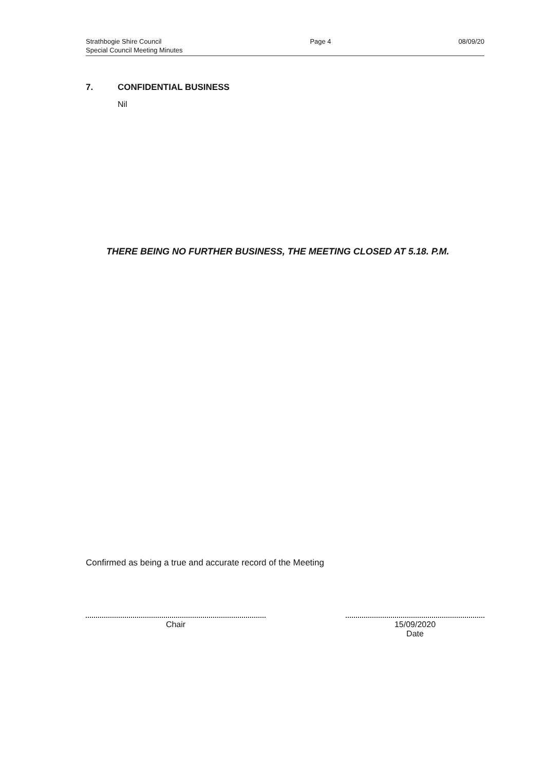Strathbogie Shire Council
Special Council Meeting Minutes
Page 4 08/09/20
7. CONFIDENTIAL BUSINESS
Nil
THERE BEING NO FURTHER BUSINESS, THE MEETING CLOSED AT 5.18. P.M.
Confirmed as being a true and accurate record of the Meeting
Chair 15/09/2020
Date